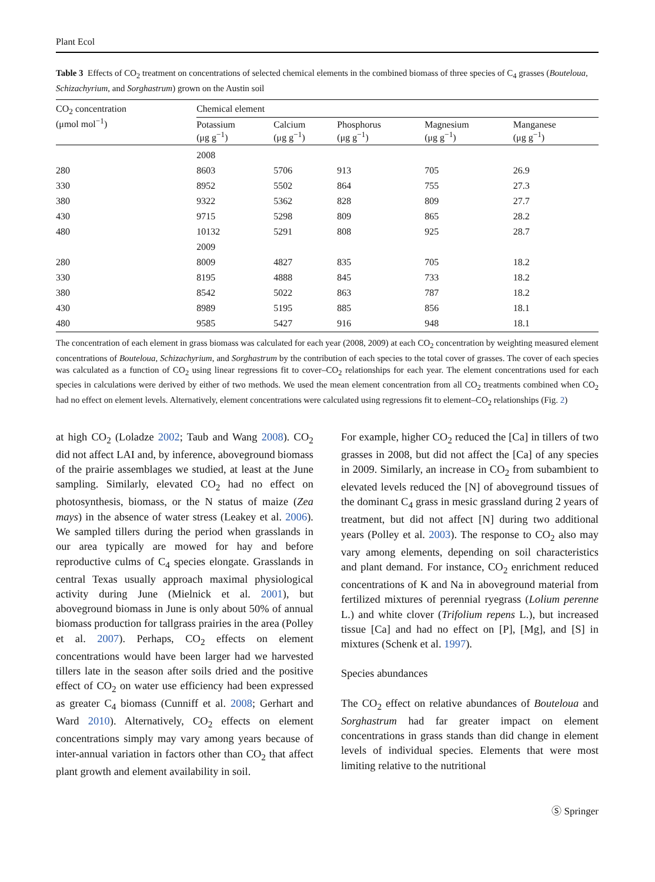Plant Ecol
Table 3 Effects of CO<sub>2</sub> treatment on concentrations of selected chemical elements in the combined biomass of three species of C<sub>4</sub> grasses (Bouteloua, Schizachyrium, and Sorghastrum) grown on the Austin soil
| CO<sub>2</sub> concentration (μmol mol<sup>−1</sup>) | Chemical element | | | | |
| --- | --- | --- | --- | --- | --- |
| | Potassium (μg g<sup>−1</sup>) | Calcium (μg g<sup>−1</sup>) | Phosphorus (μg g<sup>−1</sup>) | Magnesium (μg g<sup>−1</sup>) | Manganese (μg g<sup>−1</sup>) |
| | 2008 | | | | |
| 280 | 8603 | 5706 | 913 | 705 | 26.9 |
| 330 | 8952 | 5502 | 864 | 755 | 27.3 |
| 380 | 9322 | 5362 | 828 | 809 | 27.7 |
| 430 | 9715 | 5298 | 809 | 865 | 28.2 |
| 480 | 10132 | 5291 | 808 | 925 | 28.7 |
| | 2009 | | | | |
| 280 | 8009 | 4827 | 835 | 705 | 18.2 |
| 330 | 8195 | 4888 | 845 | 733 | 18.2 |
| 380 | 8542 | 5022 | 863 | 787 | 18.2 |
| 430 | 8989 | 5195 | 885 | 856 | 18.1 |
| 480 | 9585 | 5427 | 916 | 948 | 18.1 |
The concentration of each element in grass biomass was calculated for each year (2008, 2009) at each CO<sub>2</sub> concentration by weighting measured element concentrations of Bouteloua, Schizachyrium, and Sorghastrum by the contribution of each species to the total cover of grasses. The cover of each species was calculated as a function of CO<sub>2</sub> using linear regressions fit to cover–CO<sub>2</sub> relationships for each year. The element concentrations used for each species in calculations were derived by either of two methods. We used the mean element concentration from all CO<sub>2</sub> treatments combined when CO<sub>2</sub> had no effect on element levels. Alternatively, element concentrations were calculated using regressions fit to element–CO<sub>2</sub> relationships (Fig. 2)
at high CO<sub>2</sub> (Loladze 2002; Taub and Wang 2008). CO<sub>2</sub> did not affect LAI and, by inference, aboveground biomass of the prairie assemblages we studied, at least at the June sampling. Similarly, elevated CO<sub>2</sub> had no effect on photosynthesis, biomass, or the N status of maize (Zea mays) in the absence of water stress (Leakey et al. 2006). We sampled tillers during the period when grasslands in our area typically are mowed for hay and before reproductive culms of C<sub>4</sub> species elongate. Grasslands in central Texas usually approach maximal physiological activity during June (Mielnick et al. 2001), but aboveground biomass in June is only about 50% of annual biomass production for tallgrass prairies in the area (Polley et al. 2007). Perhaps, CO<sub>2</sub> effects on element concentrations would have been larger had we harvested tillers late in the season after soils dried and the positive effect of CO<sub>2</sub> on water use efficiency had been expressed as greater C<sub>4</sub> biomass (Cunniff et al. 2008; Gerhart and Ward 2010). Alternatively, CO<sub>2</sub> effects on element concentrations simply may vary among years because of inter-annual variation in factors other than CO<sub>2</sub> that affect plant growth and element availability in soil.
For example, higher CO<sub>2</sub> reduced the [Ca] in tillers of two grasses in 2008, but did not affect the [Ca] of any species in 2009. Similarly, an increase in CO<sub>2</sub> from subambient to elevated levels reduced the [N] of aboveground tissues of the dominant C<sub>4</sub> grass in mesic grassland during 2 years of treatment, but did not affect [N] during two additional years (Polley et al. 2003). The response to CO<sub>2</sub> also may vary among elements, depending on soil characteristics and plant demand. For instance, CO<sub>2</sub> enrichment reduced concentrations of K and Na in aboveground material from fertilized mixtures of perennial ryegrass (Lolium perenne L.) and white clover (Trifolium repens L.), but increased tissue [Ca] and had no effect on [P], [Mg], and [S] in mixtures (Schenk et al. 1997).
Species abundances
The CO<sub>2</sub> effect on relative abundances of Bouteloua and Sorghastrum had far greater impact on element concentrations in grass stands than did change in element levels of individual species. Elements that were most limiting relative to the nutritional
Ⓢ Springer